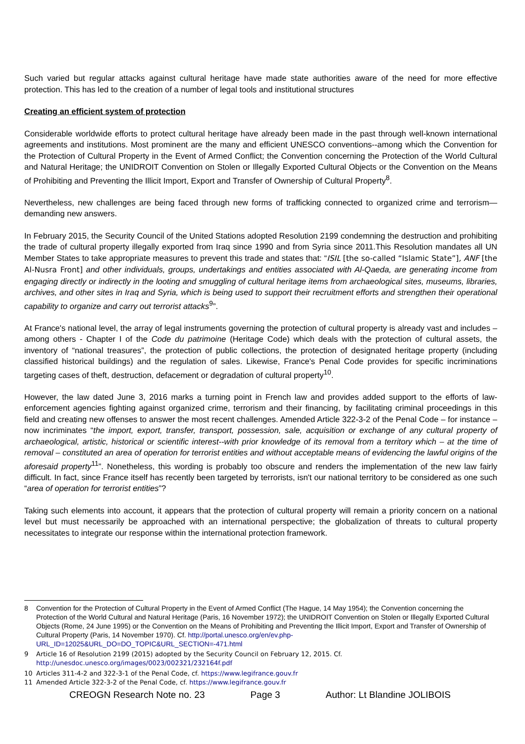Such varied but regular attacks against cultural heritage have made state authorities aware of the need for more effective protection. This has led to the creation of a number of legal tools and institutional structures
Creating an efficient system of protection
Considerable worldwide efforts to protect cultural heritage have already been made in the past through well-known international agreements and institutions. Most prominent are the many and efficient UNESCO conventions--among which the Convention for the Protection of Cultural Property in the Event of Armed Conflict; the Convention concerning the Protection of the World Cultural and Natural Heritage; the UNIDROIT Convention on Stolen or Illegally Exported Cultural Objects or the Convention on the Means of Prohibiting and Preventing the Illicit Import, Export and Transfer of Ownership of Cultural Property<sup>8</sup>.
Nevertheless, new challenges are being faced through new forms of trafficking connected to organized crime and terrorism—demanding new answers.
In February 2015, the Security Council of the United Stations adopted Resolution 2199 condemning the destruction and prohibiting the trade of cultural property illegally exported from Iraq since 1990 and from Syria since 2011.This Resolution mandates all UN Member States to take appropriate measures to prevent this trade and states that: “ISIL [the so-called “Islamic State”], ANF [the Al-Nusra Front] and other individuals, groups, undertakings and entities associated with Al-Qaeda, are generating income from engaging directly or indirectly in the looting and smuggling of cultural heritage items from archaeological sites, museums, libraries, archives, and other sites in Iraq and Syria, which is being used to support their recruitment efforts and strengthen their operational capability to organize and carry out terrorist attacks<sup>9</sup>”.
At France's national level, the array of legal instruments governing the protection of cultural property is already vast and includes – among others - Chapter I of the Code du patrimoine (Heritage Code) which deals with the protection of cultural assets, the inventory of “national treasures”, the protection of public collections, the protection of designated heritage property (including classified historical buildings) and the regulation of sales. Likewise, France's Penal Code provides for specific incriminations targeting cases of theft, destruction, defacement or degradation of cultural property<sup>10</sup>.
However, the law dated June 3, 2016 marks a turning point in French law and provides added support to the efforts of law-enforcement agencies fighting against organized crime, terrorism and their financing, by facilitating criminal proceedings in this field and creating new offenses to answer the most recent challenges. Amended Article 322-3-2 of the Penal Code – for instance – now incriminates “the import, export, transfer, transport, possession, sale, acquisition or exchange of any cultural property of archaeological, artistic, historical or scientific interest--with prior knowledge of its removal from a territory which – at the time of removal – constituted an area of operation for terrorist entities and without acceptable means of evidencing the lawful origins of the aforesaid property<sup>11</sup>”. Nonetheless, this wording is probably too obscure and renders the implementation of the new law fairly difficult. In fact, since France itself has recently been targeted by terrorists, isn't our national territory to be considered as one such “area of operation for terrorist entities”?
Taking such elements into account, it appears that the protection of cultural property will remain a priority concern on a national level but must necessarily be approached with an international perspective; the globalization of threats to cultural property necessitates to integrate our response within the international protection framework.
8 Convention for the Protection of Cultural Property in the Event of Armed Conflict (The Hague, 14 May 1954); the Convention concerning the Protection of the World Cultural and Natural Heritage (Paris, 16 November 1972); the UNIDROIT Convention on Stolen or Illegally Exported Cultural Objects (Rome, 24 June 1995) or the Convention on the Means of Prohibiting and Preventing the Illicit Import, Export and Transfer of Ownership of Cultural Property (Paris, 14 November 1970). Cf. http://portal.unesco.org/en/ev.php-URL_ID=12025&URL_DO=DO_TOPIC&URL_SECTION=-471.html
9 Article 16 of Resolution 2199 (2015) adopted by the Security Council on February 12, 2015. Cf. http://unesdoc.unesco.org/images/0023/002321/232164f.pdf
10 Articles 311-4-2 and 322-3-1 of the Penal Code, cf. https://www.legifrance.gouv.fr
11 Amended Article 322-3-2 of the Penal Code, cf. https://www.legifrance.gouv.fr
CREOGN Research Note no. 23 Page 3 Author: Lt Blandine JOLIBOIS